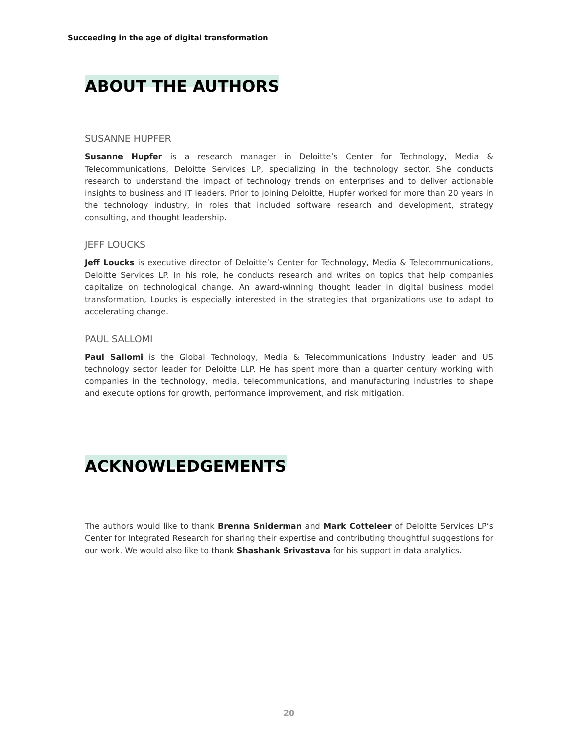Succeeding in the age of digital transformation
ABOUT THE AUTHORS
SUSANNE HUPFER
Susanne Hupfer is a research manager in Deloitte’s Center for Technology, Media & Telecommunications, Deloitte Services LP, specializing in the technology sector. She conducts research to understand the impact of technology trends on enterprises and to deliver actionable insights to business and IT leaders. Prior to joining Deloitte, Hupfer worked for more than 20 years in the technology industry, in roles that included software research and development, strategy consulting, and thought leadership.
JEFF LOUCKS
Jeff Loucks is executive director of Deloitte’s Center for Technology, Media & Telecommunications, Deloitte Services LP. In his role, he conducts research and writes on topics that help companies capitalize on technological change. An award-winning thought leader in digital business model transformation, Loucks is especially interested in the strategies that organizations use to adapt to accelerating change.
PAUL SALLOMI
Paul Sallomi is the Global Technology, Media & Telecommunications Industry leader and US technology sector leader for Deloitte LLP. He has spent more than a quarter century working with companies in the technology, media, telecommunications, and manufacturing industries to shape and execute options for growth, performance improvement, and risk mitigation.
ACKNOWLEDGEMENTS
The authors would like to thank Brenna Sniderman and Mark Cotteleer of Deloitte Services LP’s Center for Integrated Research for sharing their expertise and contributing thoughtful suggestions for our work. We would also like to thank Shashank Srivastava for his support in data analytics.
20